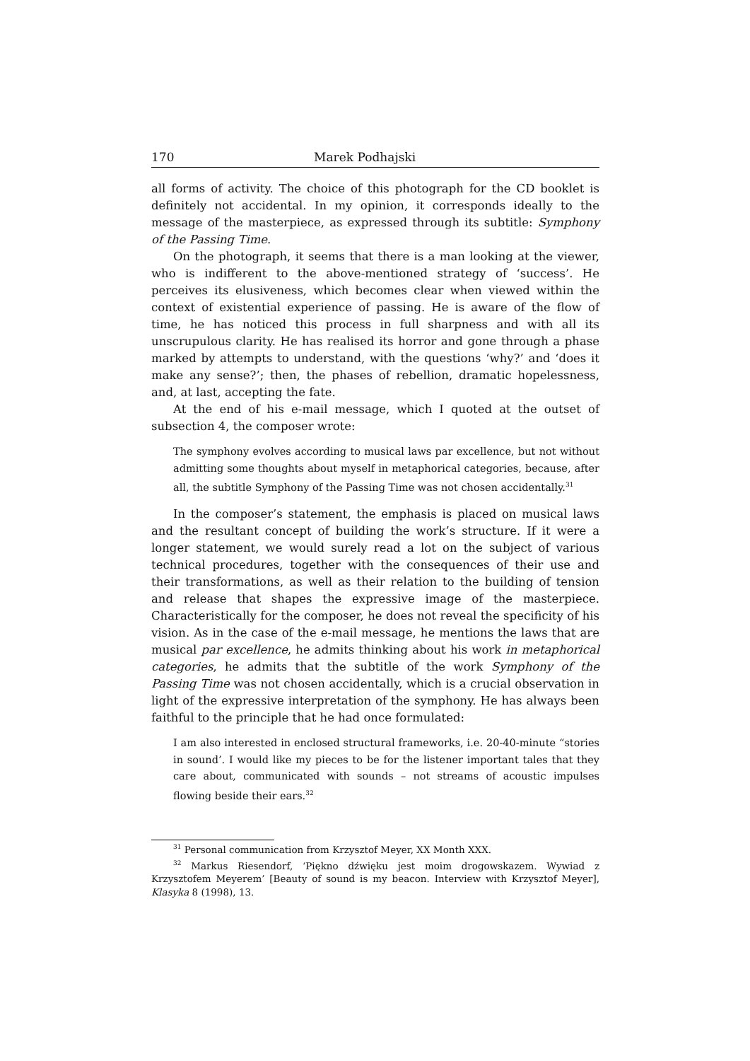170 Marek Podhajski
all forms of activity. The choice of this photograph for the CD booklet is definitely not accidental. In my opinion, it corresponds ideally to the message of the masterpiece, as expressed through its subtitle: Symphony of the Passing Time.
On the photograph, it seems that there is a man looking at the viewer, who is indifferent to the above-mentioned strategy of ‘success’. He perceives its elusiveness, which becomes clear when viewed within the context of existential experience of passing. He is aware of the flow of time, he has noticed this process in full sharpness and with all its unscrupulous clarity. He has realised its horror and gone through a phase marked by attempts to understand, with the questions ‘why?’ and ‘does it make any sense?’; then, the phases of rebellion, dramatic hopelessness, and, at last, accepting the fate.
At the end of his e-mail message, which I quoted at the outset of subsection 4, the composer wrote:
The symphony evolves according to musical laws par excellence, but not without admitting some thoughts about myself in metaphorical categories, because, after all, the subtitle Symphony of the Passing Time was not chosen accidentally.<sup>31</sup>
In the composer’s statement, the emphasis is placed on musical laws and the resultant concept of building the work’s structure. If it were a longer statement, we would surely read a lot on the subject of various technical procedures, together with the consequences of their use and their transformations, as well as their relation to the building of tension and release that shapes the expressive image of the masterpiece. Characteristically for the composer, he does not reveal the specificity of his vision. As in the case of the e-mail message, he mentions the laws that are musical par excellence, he admits thinking about his work in metaphorical categories, he admits that the subtitle of the work Symphony of the Passing Time was not chosen accidentally, which is a crucial observation in light of the expressive interpretation of the symphony. He has always been faithful to the principle that he had once formulated:
I am also interested in enclosed structural frameworks, i.e. 20-40-minute “stories in sound’. I would like my pieces to be for the listener important tales that they care about, communicated with sounds – not streams of acoustic impulses flowing beside their ears.<sup>32</sup>
<sup>31</sup> Personal communication from Krzysztof Meyer, XX Month XXX.
<sup>32</sup> Markus Riesendorf, ‘Piękno dźwięku jest moim drogowskazem. Wywiad z Krzysztofem Meyerem’ [Beauty of sound is my beacon. Interview with Krzysztof Meyer], Klasyka 8 (1998), 13.